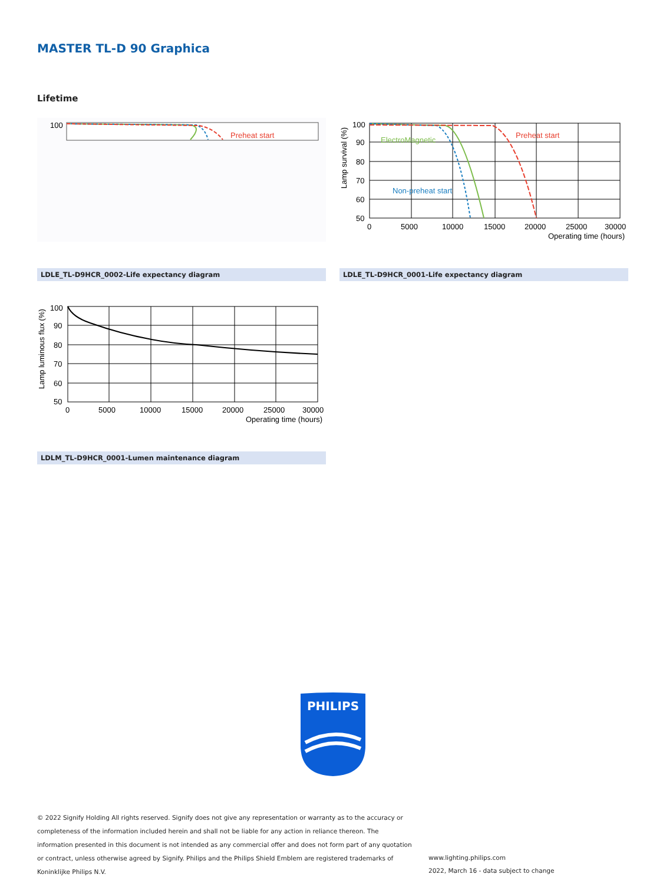MASTER TL-D 90 Graphica
Lifetime
100
Preheat start
100
90
80
70
60
50
0
5000
10000
15000
20000
25000
30000
Operating time (hours)
Lamp survival (%)
ElectroMagnetic
Preheat start
Non-preheat start
LDLE_TL-D9HCR_0002-Life expectancy diagram LDLE_TL-D9HCR_0001-Life expectancy diagram
100
90
80
70
60
50
0
5000
10000
15000
20000
25000
30000
Operating time (hours)
Lamp luminous flux (%)
LDLM_TL-D9HCR_0001-Lumen maintenance diagram
PHILIPS
© 2022 Signify Holding All rights reserved. Signify does not give any representation or warranty as to the accuracy or completeness of the information included herein and shall not be liable for any action in reliance thereon. The information presented in this document is not intended as any commercial offer and does not form part of any quotation or contract, unless otherwise agreed by Signify. Philips and the Philips Shield Emblem are registered trademarks of Koninklijke Philips N.V.
www.lighting.philips.com
2022, March 16 - data subject to change